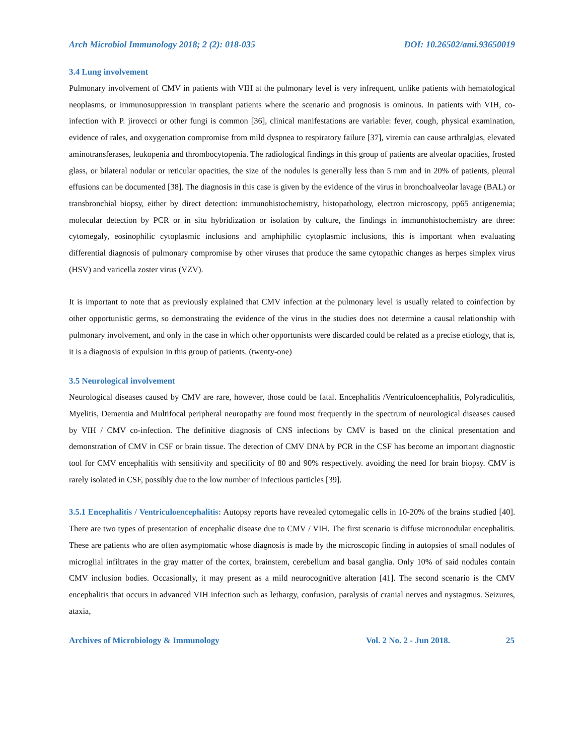Arch Microbiol Immunology 2018; 2 (2): 018-035 DOI: 10.26502/ami.93650019
3.4 Lung involvement
Pulmonary involvement of CMV in patients with VIH at the pulmonary level is very infrequent, unlike patients with hematological neoplasms, or immunosuppression in transplant patients where the scenario and prognosis is ominous. In patients with VIH, co-infection with P. jirovecci or other fungi is common [36], clinical manifestations are variable: fever, cough, physical examination, evidence of rales, and oxygenation compromise from mild dyspnea to respiratory failure [37], viremia can cause arthralgias, elevated aminotransferases, leukopenia and thrombocytopenia. The radiological findings in this group of patients are alveolar opacities, frosted glass, or bilateral nodular or reticular opacities, the size of the nodules is generally less than 5 mm and in 20% of patients, pleural effusions can be documented [38]. The diagnosis in this case is given by the evidence of the virus in bronchoalveolar lavage (BAL) or transbronchial biopsy, either by direct detection: immunohistochemistry, histopathology, electron microscopy, pp65 antigenemia; molecular detection by PCR or in situ hybridization or isolation by culture, the findings in immunohistochemistry are three: cytomegaly, eosinophilic cytoplasmic inclusions and amphiphilic cytoplasmic inclusions, this is important when evaluating differential diagnosis of pulmonary compromise by other viruses that produce the same cytopathic changes as herpes simplex virus (HSV) and varicella zoster virus (VZV).
It is important to note that as previously explained that CMV infection at the pulmonary level is usually related to coinfection by other opportunistic germs, so demonstrating the evidence of the virus in the studies does not determine a causal relationship with pulmonary involvement, and only in the case in which other opportunists were discarded could be related as a precise etiology, that is, it is a diagnosis of expulsion in this group of patients. (twenty-one)
3.5 Neurological involvement
Neurological diseases caused by CMV are rare, however, those could be fatal. Encephalitis /Ventriculoencephalitis, Polyradiculitis, Myelitis, Dementia and Multifocal peripheral neuropathy are found most frequently in the spectrum of neurological diseases caused by VIH / CMV co-infection. The definitive diagnosis of CNS infections by CMV is based on the clinical presentation and demonstration of CMV in CSF or brain tissue. The detection of CMV DNA by PCR in the CSF has become an important diagnostic tool for CMV encephalitis with sensitivity and specificity of 80 and 90% respectively. avoiding the need for brain biopsy. CMV is rarely isolated in CSF, possibly due to the low number of infectious particles [39].
3.5.1 Encephalitis / Ventriculoencephalitis: Autopsy reports have revealed cytomegalic cells in 10-20% of the brains studied [40]. There are two types of presentation of encephalic disease due to CMV / VIH. The first scenario is diffuse micronodular encephalitis. These are patients who are often asymptomatic whose diagnosis is made by the microscopic finding in autopsies of small nodules of microglial infiltrates in the gray matter of the cortex, brainstem, cerebellum and basal ganglia. Only 10% of said nodules contain CMV inclusion bodies. Occasionally, it may present as a mild neurocognitive alteration [41]. The second scenario is the CMV encephalitis that occurs in advanced VIH infection such as lethargy, confusion, paralysis of cranial nerves and nystagmus. Seizures, ataxia,
Archives of Microbiology & Immunology Vol. 2 No. 2 - Jun 2018. 25